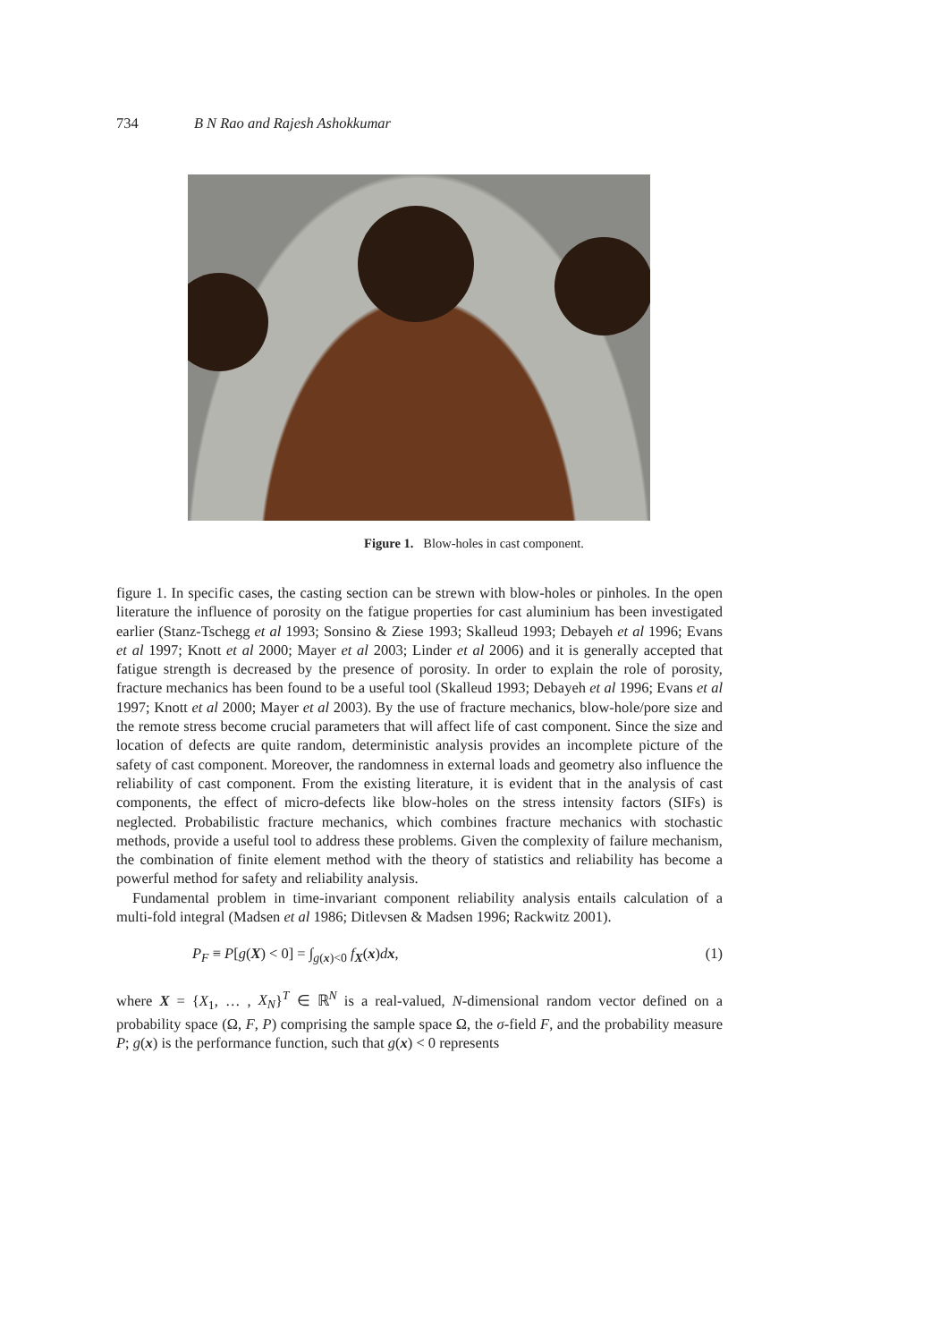734 B N Rao and Rajesh Ashokkumar
Figure 1. Blow-holes in cast component.
figure 1. In specific cases, the casting section can be strewn with blow-holes or pinholes. In the open literature the influence of porosity on the fatigue properties for cast aluminium has been investigated earlier (Stanz-Tschegg et al 1993; Sonsino & Ziese 1993; Skalleud 1993; Debayeh et al 1996; Evans et al 1997; Knott et al 2000; Mayer et al 2003; Linder et al 2006) and it is generally accepted that fatigue strength is decreased by the presence of porosity. In order to explain the role of porosity, fracture mechanics has been found to be a useful tool (Skalleud 1993; Debayeh et al 1996; Evans et al 1997; Knott et al 2000; Mayer et al 2003). By the use of fracture mechanics, blow-hole/pore size and the remote stress become crucial parameters that will affect life of cast component. Since the size and location of defects are quite random, deterministic analysis provides an incomplete picture of the safety of cast component. Moreover, the randomness in external loads and geometry also influence the reliability of cast component. From the existing literature, it is evident that in the analysis of cast components, the effect of micro-defects like blow-holes on the stress intensity factors (SIFs) is neglected. Probabilistic fracture mechanics, which combines fracture mechanics with stochastic methods, provide a useful tool to address these problems. Given the complexity of failure mechanism, the combination of finite element method with the theory of statistics and reliability has become a powerful method for safety and reliability analysis.
Fundamental problem in time-invariant component reliability analysis entails calculation of a multi-fold integral (Madsen et al 1986; Ditlevsen & Madsen 1996; Rackwitz 2001).
P<sub>F</sub> ≡ P[g(X) < 0] = ∫<sub>g(x)<0</sub> f<sub>X</sub>(x)dx, (1)
where X = {X<sub>1</sub>, … , X<sub>N</sub>}<sup>T</sup> ∈ ℝ<sup>N</sup> is a real-valued, N-dimensional random vector defined on a probability space (Ω, F, P) comprising the sample space Ω, the σ-field F, and the probability measure P; g(x) is the performance function, such that g(x) < 0 represents